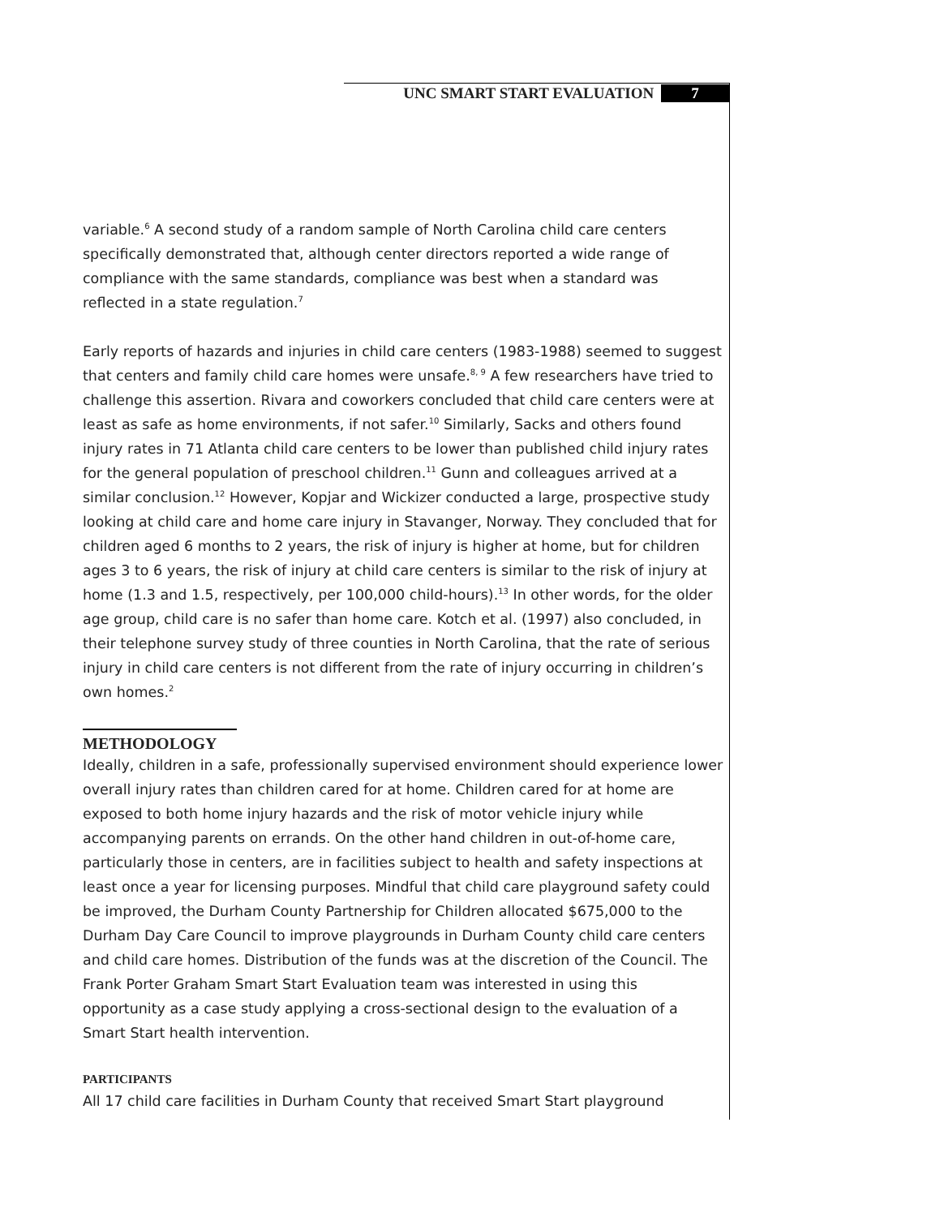UNC SMART START EVALUATION 7
variable.<sup>6</sup> A second study of a random sample of North Carolina child care centers specifically demonstrated that, although center directors reported a wide range of compliance with the same standards, compliance was best when a standard was reflected in a state regulation.<sup>7</sup>
Early reports of hazards and injuries in child care centers (1983-1988) seemed to suggest that centers and family child care homes were unsafe.<sup>8, 9</sup> A few researchers have tried to challenge this assertion. Rivara and coworkers concluded that child care centers were at least as safe as home environments, if not safer.<sup>10</sup> Similarly, Sacks and others found injury rates in 71 Atlanta child care centers to be lower than published child injury rates for the general population of preschool children.<sup>11</sup> Gunn and colleagues arrived at a similar conclusion.<sup>12</sup> However, Kopjar and Wickizer conducted a large, prospective study looking at child care and home care injury in Stavanger, Norway. They concluded that for children aged 6 months to 2 years, the risk of injury is higher at home, but for children ages 3 to 6 years, the risk of injury at child care centers is similar to the risk of injury at home (1.3 and 1.5, respectively, per 100,000 child-hours).<sup>13</sup> In other words, for the older age group, child care is no safer than home care. Kotch et al. (1997) also concluded, in their telephone survey study of three counties in North Carolina, that the rate of serious injury in child care centers is not different from the rate of injury occurring in children’s own homes.<sup>2</sup>
METHODOLOGY
Ideally, children in a safe, professionally supervised environment should experience lower overall injury rates than children cared for at home. Children cared for at home are exposed to both home injury hazards and the risk of motor vehicle injury while accompanying parents on errands. On the other hand children in out-of-home care, particularly those in centers, are in facilities subject to health and safety inspections at least once a year for licensing purposes. Mindful that child care playground safety could be improved, the Durham County Partnership for Children allocated $675,000 to the Durham Day Care Council to improve playgrounds in Durham County child care centers and child care homes. Distribution of the funds was at the discretion of the Council. The Frank Porter Graham Smart Start Evaluation team was interested in using this opportunity as a case study applying a cross-sectional design to the evaluation of a Smart Start health intervention.
PARTICIPANTS
All 17 child care facilities in Durham County that received Smart Start playground